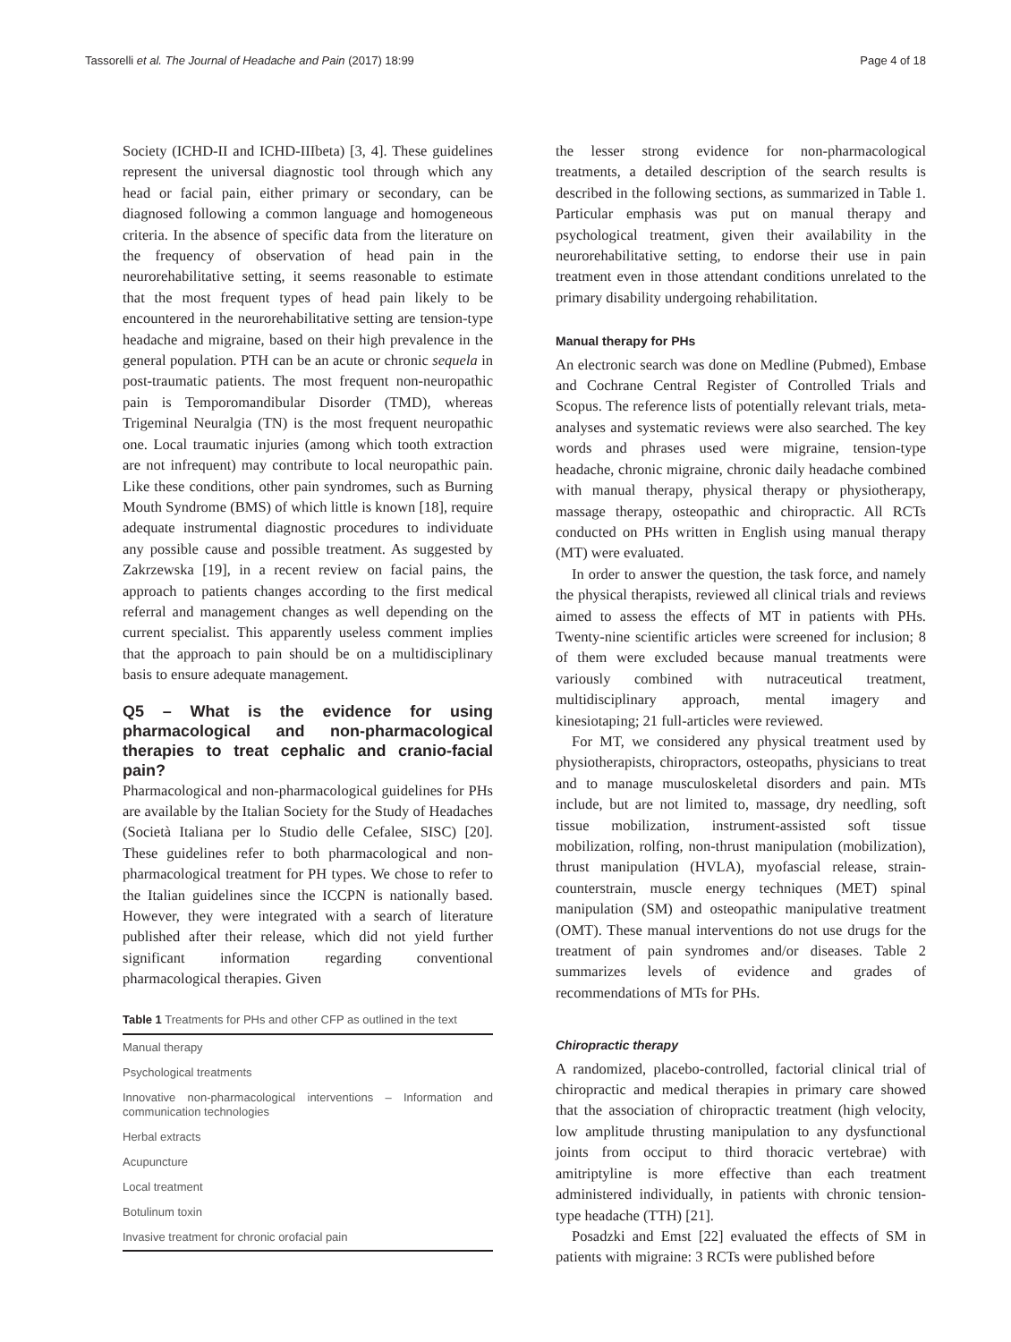Tassorelli et al. The Journal of Headache and Pain (2017) 18:99 Page 4 of 18
Society (ICHD-II and ICHD-IIIbeta) [3, 4]. These guidelines represent the universal diagnostic tool through which any head or facial pain, either primary or secondary, can be diagnosed following a common language and homogeneous criteria. In the absence of specific data from the literature on the frequency of observation of head pain in the neurorehabilitative setting, it seems reasonable to estimate that the most frequent types of head pain likely to be encountered in the neurorehabilitative setting are tension-type headache and migraine, based on their high prevalence in the general population. PTH can be an acute or chronic sequela in post-traumatic patients. The most frequent non-neuropathic pain is Temporomandibular Disorder (TMD), whereas Trigeminal Neuralgia (TN) is the most frequent neuropathic one. Local traumatic injuries (among which tooth extraction are not infrequent) may contribute to local neuropathic pain. Like these conditions, other pain syndromes, such as Burning Mouth Syndrome (BMS) of which little is known [18], require adequate instrumental diagnostic procedures to individuate any possible cause and possible treatment. As suggested by Zakrzewska [19], in a recent review on facial pains, the approach to patients changes according to the first medical referral and management changes as well depending on the current specialist. This apparently useless comment implies that the approach to pain should be on a multidisciplinary basis to ensure adequate management.
Q5 – What is the evidence for using pharmacological and non-pharmacological therapies to treat cephalic and cranio-facial pain?
Pharmacological and non-pharmacological guidelines for PHs are available by the Italian Society for the Study of Headaches (Società Italiana per lo Studio delle Cefalee, SISC) [20]. These guidelines refer to both pharmacological and non-pharmacological treatment for PH types. We chose to refer to the Italian guidelines since the ICCPN is nationally based. However, they were integrated with a search of literature published after their release, which did not yield further significant information regarding conventional pharmacological therapies. Given
Table 1 Treatments for PHs and other CFP as outlined in the text
| Manual therapy |
| Psychological treatments |
| Innovative non-pharmacological interventions – Information and communication technologies |
| Herbal extracts |
| Acupuncture |
| Local treatment |
| Botulinum toxin |
| Invasive treatment for chronic orofacial pain |
the lesser strong evidence for non-pharmacological treatments, a detailed description of the search results is described in the following sections, as summarized in Table 1. Particular emphasis was put on manual therapy and psychological treatment, given their availability in the neurorehabilitative setting, to endorse their use in pain treatment even in those attendant conditions unrelated to the primary disability undergoing rehabilitation.
Manual therapy for PHs
An electronic search was done on Medline (Pubmed), Embase and Cochrane Central Register of Controlled Trials and Scopus. The reference lists of potentially relevant trials, meta-analyses and systematic reviews were also searched. The key words and phrases used were migraine, tension-type headache, chronic migraine, chronic daily headache combined with manual therapy, physical therapy or physiotherapy, massage therapy, osteopathic and chiropractic. All RCTs conducted on PHs written in English using manual therapy (MT) were evaluated.
In order to answer the question, the task force, and namely the physical therapists, reviewed all clinical trials and reviews aimed to assess the effects of MT in patients with PHs. Twenty-nine scientific articles were screened for inclusion; 8 of them were excluded because manual treatments were variously combined with nutraceutical treatment, multidisciplinary approach, mental imagery and kinesiotaping; 21 full-articles were reviewed.
For MT, we considered any physical treatment used by physiotherapists, chiropractors, osteopaths, physicians to treat and to manage musculoskeletal disorders and pain. MTs include, but are not limited to, massage, dry needling, soft tissue mobilization, instrument-assisted soft tissue mobilization, rolfing, non-thrust manipulation (mobilization), thrust manipulation (HVLA), myofascial release, strain-counterstrain, muscle energy techniques (MET) spinal manipulation (SM) and osteopathic manipulative treatment (OMT). These manual interventions do not use drugs for the treatment of pain syndromes and/or diseases. Table 2 summarizes levels of evidence and grades of recommendations of MTs for PHs.
Chiropractic therapy
A randomized, placebo-controlled, factorial clinical trial of chiropractic and medical therapies in primary care showed that the association of chiropractic treatment (high velocity, low amplitude thrusting manipulation to any dysfunctional joints from occiput to third thoracic vertebrae) with amitriptyline is more effective than each treatment administered individually, in patients with chronic tension-type headache (TTH) [21].
Posadzki and Emst [22] evaluated the effects of SM in patients with migraine: 3 RCTs were published before